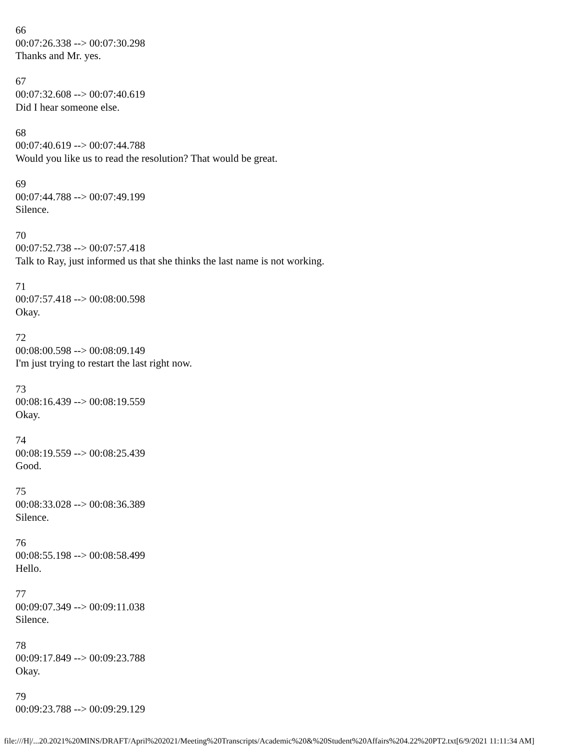66
00:07:26.338 --> 00:07:30.298
Thanks and Mr. yes.
67
00:07:32.608 --> 00:07:40.619
Did I hear someone else.
68
00:07:40.619 --> 00:07:44.788
Would you like us to read the resolution? That would be great.
69
00:07:44.788 --> 00:07:49.199
Silence.
70
00:07:52.738 --> 00:07:57.418
Talk to Ray, just informed us that she thinks the last name is not working.
71
00:07:57.418 --> 00:08:00.598
Okay.
72
00:08:00.598 --> 00:08:09.149
I'm just trying to restart the last right now.
73
00:08:16.439 --> 00:08:19.559
Okay.
74
00:08:19.559 --> 00:08:25.439
Good.
75
00:08:33.028 --> 00:08:36.389
Silence.
76
00:08:55.198 --> 00:08:58.499
Hello.
77
00:09:07.349 --> 00:09:11.038
Silence.
78
00:09:17.849 --> 00:09:23.788
Okay.
79
00:09:23.788 --> 00:09:29.129
file:///H|/...20.2021%20MINS/DRAFT/April%202021/Meeting%20Transcripts/Academic%20&%20Student%20Affairs%204.22%20PT2.txt[6/9/2021 11:11:34 AM]